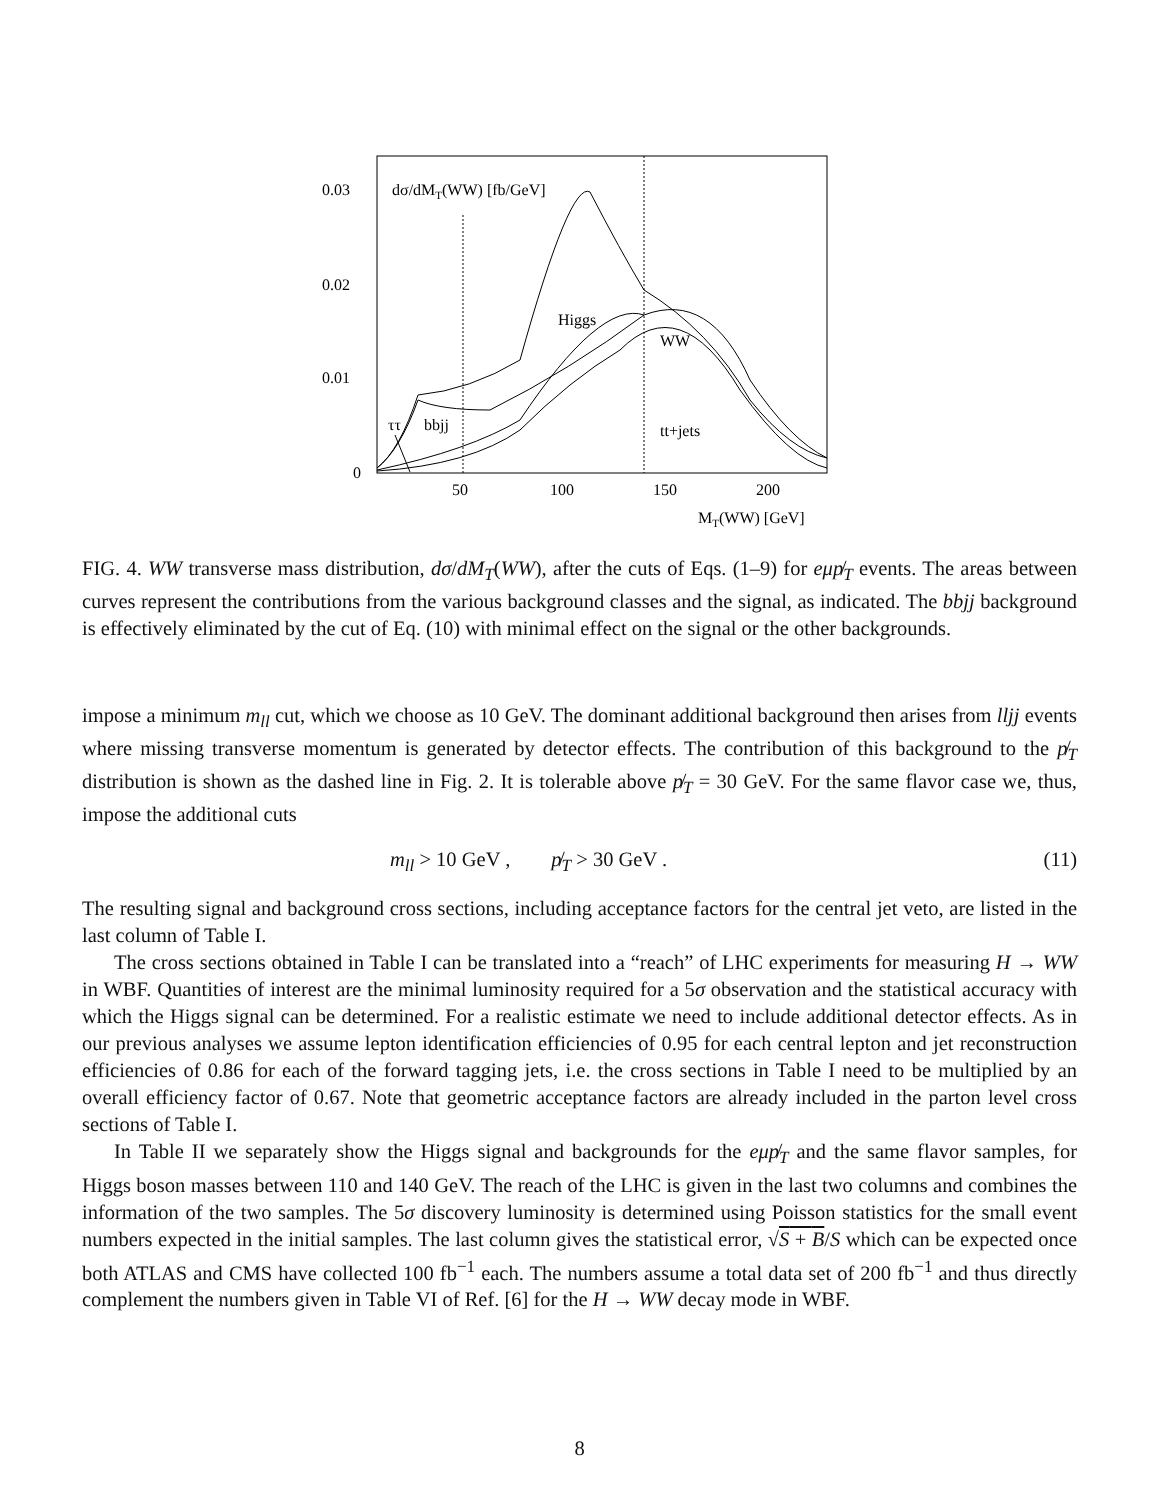0.03
0.02
0.01
0
50
100
150
200
MT(WW) [GeV]
dσ/dMT(WW) [fb/GeV]
Higgs
WW
tt+jets
ττ
bbjj
FIG. 4. WW transverse mass distribution, dσ/dM<sub>T</sub>(WW), after the cuts of Eqs. (1–9) for eμp̸<sub>T</sub> events. The areas between curves represent the contributions from the various background classes and the signal, as indicated. The bbjj background is effectively eliminated by the cut of Eq. (10) with minimal effect on the signal or the other backgrounds.
impose a minimum m<sub>ll</sub> cut, which we choose as 10 GeV. The dominant additional background then arises from lljj events where missing transverse momentum is generated by detector effects. The contribution of this background to the p̸<sub>T</sub> distribution is shown as the dashed line in Fig. 2. It is tolerable above p̸<sub>T</sub> = 30 GeV. For the same flavor case we, thus, impose the additional cuts
m<sub>ll</sub> > 10 GeV , p̸<sub>T</sub> > 30 GeV . (11)
The resulting signal and background cross sections, including acceptance factors for the central jet veto, are listed in the last column of Table I.
The cross sections obtained in Table I can be translated into a “reach” of LHC experiments for measuring H → WW in WBF. Quantities of interest are the minimal luminosity required for a 5σ observation and the statistical accuracy with which the Higgs signal can be determined. For a realistic estimate we need to include additional detector effects. As in our previous analyses we assume lepton identification efficiencies of 0.95 for each central lepton and jet reconstruction efficiencies of 0.86 for each of the forward tagging jets, i.e. the cross sections in Table I need to be multiplied by an overall efficiency factor of 0.67. Note that geometric acceptance factors are already included in the parton level cross sections of Table I.
In Table II we separately show the Higgs signal and backgrounds for the eμp̸<sub>T</sub> and the same flavor samples, for Higgs boson masses between 110 and 140 GeV. The reach of the LHC is given in the last two columns and combines the information of the two samples. The 5σ discovery luminosity is determined using Poisson statistics for the small event numbers expected in the initial samples. The last column gives the statistical error, √S + B/S which can be expected once both ATLAS and CMS have collected 100 fb<sup>−1</sup> each. The numbers assume a total data set of 200 fb<sup>−1</sup> and thus directly complement the numbers given in Table VI of Ref. [6] for the H → WW decay mode in WBF.
8